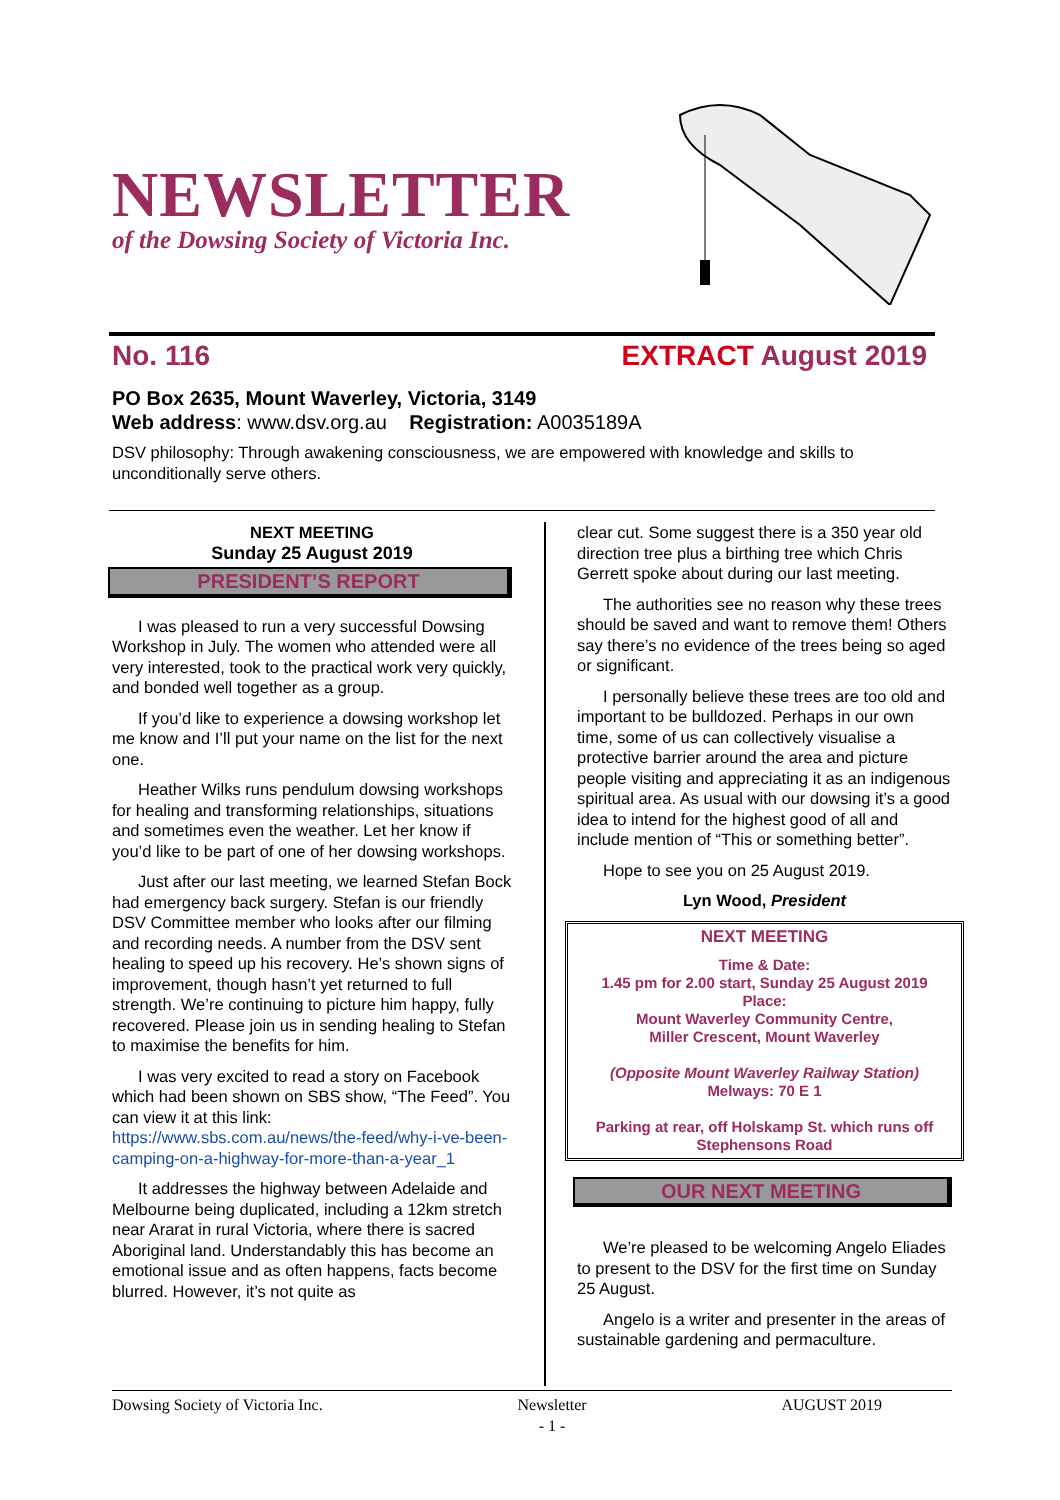NEWSLETTER
of the Dowsing Society of Victoria Inc.
No. 116 EXTRACT August 2019
PO Box 2635, Mount Waverley, Victoria, 3149
Web address: www.dsv.org.au Registration: A0035189A
DSV philosophy: Through awakening consciousness, we are empowered with knowledge and skills to unconditionally serve others.
NEXT MEETING
Sunday 25 August 2019
PRESIDENT’S REPORT
I was pleased to run a very successful Dowsing Workshop in July. The women who attended were all very interested, took to the practical work very quickly, and bonded well together as a group.
If you’d like to experience a dowsing workshop let me know and I’ll put your name on the list for the next one.
Heather Wilks runs pendulum dowsing workshops for healing and transforming relationships, situations and sometimes even the weather. Let her know if you’d like to be part of one of her dowsing workshops.
Just after our last meeting, we learned Stefan Bock had emergency back surgery. Stefan is our friendly DSV Committee member who looks after our filming and recording needs. A number from the DSV sent healing to speed up his recovery. He’s shown signs of improvement, though hasn’t yet returned to full strength. We’re continuing to picture him happy, fully recovered. Please join us in sending healing to Stefan to maximise the benefits for him.
I was very excited to read a story on Facebook which had been shown on SBS show, “The Feed”. You can view it at this link: https://www.sbs.com.au/news/the-feed/why-i-ve-been-camping-on-a-highway-for-more-than-a-year_1
It addresses the highway between Adelaide and Melbourne being duplicated, including a 12km stretch near Ararat in rural Victoria, where there is sacred Aboriginal land. Understandably this has become an emotional issue and as often happens, facts become blurred. However, it’s not quite as
clear cut. Some suggest there is a 350 year old direction tree plus a birthing tree which Chris Gerrett spoke about during our last meeting.
The authorities see no reason why these trees should be saved and want to remove them! Others say there’s no evidence of the trees being so aged or significant.
I personally believe these trees are too old and important to be bulldozed. Perhaps in our own time, some of us can collectively visualise a protective barrier around the area and picture people visiting and appreciating it as an indigenous spiritual area. As usual with our dowsing it’s a good idea to intend for the highest good of all and include mention of “This or something better”.
Hope to see you on 25 August 2019.
Lyn Wood, President
NEXT MEETING
Time & Date:
1.45 pm for 2.00 start, Sunday 25 August 2019
Place:
Mount Waverley Community Centre,
Miller Crescent, Mount Waverley
(Opposite Mount Waverley Railway Station)
Melways: 70 E 1
Parking at rear, off Holskamp St. which runs off Stephensons Road
OUR NEXT MEETING
We’re pleased to be welcoming Angelo Eliades to present to the DSV for the first time on Sunday 25 August.
Angelo is a writer and presenter in the areas of sustainable gardening and permaculture.
Dowsing Society of Victoria Inc. Newsletter
- 1 - AUGUST 2019